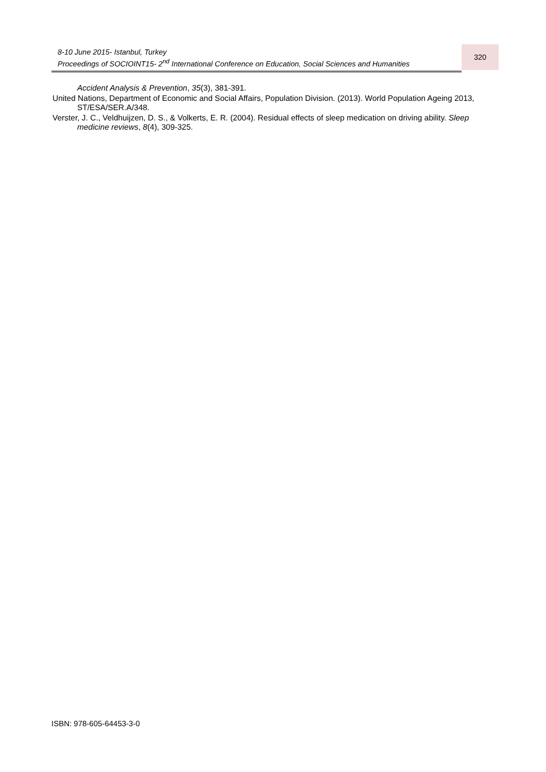8-10 June 2015- Istanbul, Turkey
Proceedings of SOCIOINT15- 2<sup>nd</sup> International Conference on Education, Social Sciences and Humanities
320
Accident Analysis & Prevention, 35(3), 381-391.
United Nations, Department of Economic and Social Affairs, Population Division. (2013). World Population Ageing 2013, ST/ESA/SER.A/348.
Verster, J. C., Veldhuijzen, D. S., & Volkerts, E. R. (2004). Residual effects of sleep medication on driving ability. Sleep medicine reviews, 8(4), 309-325.
ISBN: 978-605-64453-3-0